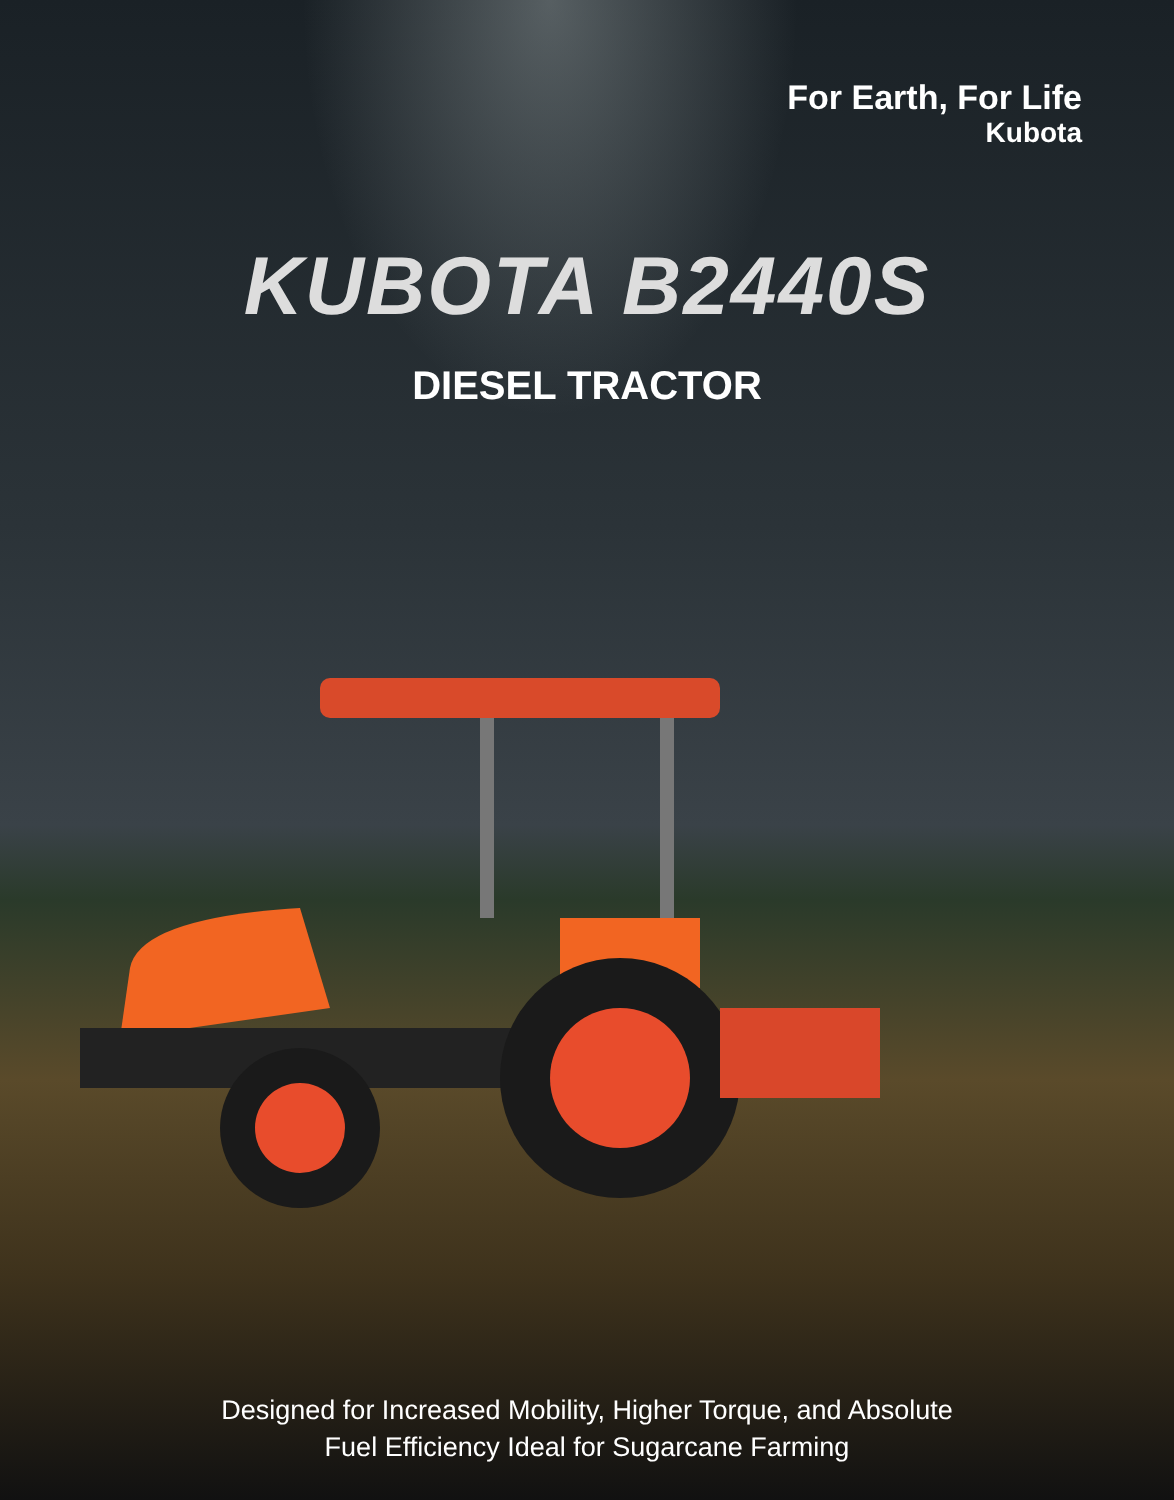For Earth, For Life
Kubota
KUBOTA B2440S
DIESEL TRACTOR
Designed for Increased Mobility, Higher Torque, and Absolute
Fuel Efficiency Ideal for Sugarcane Farming